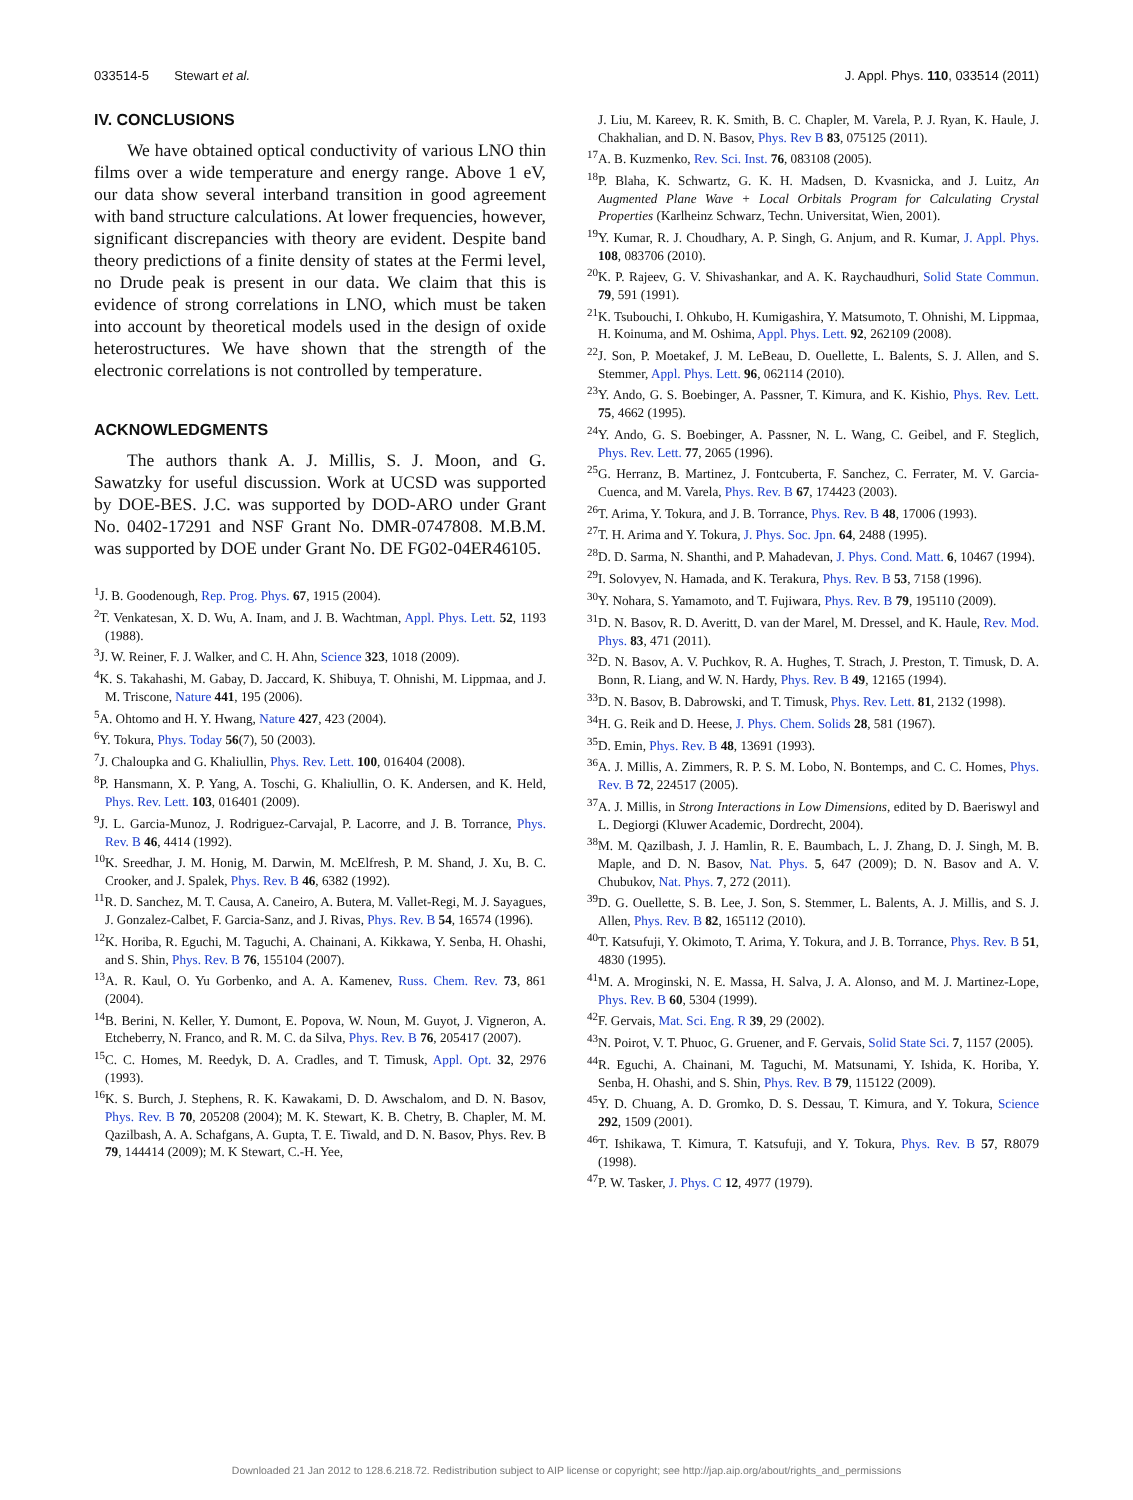033514-5 Stewart et al. J. Appl. Phys. 110, 033514 (2011)
IV. CONCLUSIONS
We have obtained optical conductivity of various LNO thin films over a wide temperature and energy range. Above 1 eV, our data show several interband transition in good agreement with band structure calculations. At lower frequencies, however, significant discrepancies with theory are evident. Despite band theory predictions of a finite density of states at the Fermi level, no Drude peak is present in our data. We claim that this is evidence of strong correlations in LNO, which must be taken into account by theoretical models used in the design of oxide heterostructures. We have shown that the strength of the electronic correlations is not controlled by temperature.
ACKNOWLEDGMENTS
The authors thank A. J. Millis, S. J. Moon, and G. Sawatzky for useful discussion. Work at UCSD was supported by DOE-BES. J.C. was supported by DOD-ARO under Grant No. 0402-17291 and NSF Grant No. DMR-0747808. M.B.M. was supported by DOE under Grant No. DE FG02-04ER46105.
<sup>1</sup> J. B. Goodenough, Rep. Prog. Phys. 67, 1915 (2004).
<sup>2</sup> T. Venkatesan, X. D. Wu, A. Inam, and J. B. Wachtman, Appl. Phys. Lett. 52, 1193 (1988).
<sup>3</sup> J. W. Reiner, F. J. Walker, and C. H. Ahn, Science 323, 1018 (2009).
<sup>4</sup> K. S. Takahashi, M. Gabay, D. Jaccard, K. Shibuya, T. Ohnishi, M. Lippmaa, and J. M. Triscone, Nature 441, 195 (2006).
<sup>5</sup> A. Ohtomo and H. Y. Hwang, Nature 427, 423 (2004).
<sup>6</sup> Y. Tokura, Phys. Today 56(7), 50 (2003).
<sup>7</sup> J. Chaloupka and G. Khaliullin, Phys. Rev. Lett. 100, 016404 (2008).
<sup>8</sup> P. Hansmann, X. P. Yang, A. Toschi, G. Khaliullin, O. K. Andersen, and K. Held, Phys. Rev. Lett. 103, 016401 (2009).
<sup>9</sup> J. L. Garcia-Munoz, J. Rodriguez-Carvajal, P. Lacorre, and J. B. Torrance, Phys. Rev. B 46, 4414 (1992).
<sup>10</sup> K. Sreedhar, J. M. Honig, M. Darwin, M. McElfresh, P. M. Shand, J. Xu, B. C. Crooker, and J. Spalek, Phys. Rev. B 46, 6382 (1992).
<sup>11</sup> R. D. Sanchez, M. T. Causa, A. Caneiro, A. Butera, M. Vallet-Regi, M. J. Sayagues, J. Gonzalez-Calbet, F. Garcia-Sanz, and J. Rivas, Phys. Rev. B 54, 16574 (1996).
<sup>12</sup> K. Horiba, R. Eguchi, M. Taguchi, A. Chainani, A. Kikkawa, Y. Senba, H. Ohashi, and S. Shin, Phys. Rev. B 76, 155104 (2007).
<sup>13</sup> A. R. Kaul, O. Yu Gorbenko, and A. A. Kamenev, Russ. Chem. Rev. 73, 861 (2004).
<sup>14</sup>B. Berini, N. Keller, Y. Dumont, E. Popova, W. Noun, M. Guyot, J. Vigneron, A. Etcheberry, N. Franco, and R. M. C. da Silva, Phys. Rev. B 76, 205417 (2007).
<sup>15</sup>C. C. Homes, M. Reedyk, D. A. Cradles, and T. Timusk, Appl. Opt. 32, 2976 (1993).
<sup>16</sup> K. S. Burch, J. Stephens, R. K. Kawakami, D. D. Awschalom, and D. N. Basov, Phys. Rev. B 70, 205208 (2004); M. K. Stewart, K. B. Chetry, B. Chapler, M. M. Qazilbash, A. A. Schafgans, A. Gupta, T. E. Tiwald, and D. N. Basov, Phys. Rev. B 79, 144414 (2009); M. K Stewart, C.-H. Yee,
J. Liu, M. Kareev, R. K. Smith, B. C. Chapler, M. Varela, P. J. Ryan, K. Haule, J. Chakhalian, and D. N. Basov, Phys. Rev B 83, 075125 (2011).
<sup>17</sup> A. B. Kuzmenko, Rev. Sci. Inst. 76, 083108 (2005).
<sup>18</sup>P. Blaha, K. Schwartz, G. K. H. Madsen, D. Kvasnicka, and J. Luitz, An Augmented Plane Wave + Local Orbitals Program for Calculating Crystal Properties (Karlheinz Schwarz, Techn. Universitat, Wien, 2001).
<sup>19</sup> Y. Kumar, R. J. Choudhary, A. P. Singh, G. Anjum, and R. Kumar, J. Appl. Phys. 108, 083706 (2010).
<sup>20</sup>K. P. Rajeev, G. V. Shivashankar, and A. K. Raychaudhuri, Solid State Commun. 79, 591 (1991).
<sup>21</sup>K. Tsubouchi, I. Ohkubo, H. Kumigashira, Y. Matsumoto, T. Ohnishi, M. Lippmaa, H. Koinuma, and M. Oshima, Appl. Phys. Lett. 92, 262109 (2008).
<sup>22</sup> J. Son, P. Moetakef, J. M. LeBeau, D. Ouellette, L. Balents, S. J. Allen, and S. Stemmer, Appl. Phys. Lett. 96, 062114 (2010).
<sup>23</sup> Y. Ando, G. S. Boebinger, A. Passner, T. Kimura, and K. Kishio, Phys. Rev. Lett. 75, 4662 (1995).
<sup>24</sup> Y. Ando, G. S. Boebinger, A. Passner, N. L. Wang, C. Geibel, and F. Steglich, Phys. Rev. Lett. 77, 2065 (1996).
<sup>25</sup> G. Herranz, B. Martinez, J. Fontcuberta, F. Sanchez, C. Ferrater, M. V. Garcia-Cuenca, and M. Varela, Phys. Rev. B 67, 174423 (2003).
<sup>26</sup> T. Arima, Y. Tokura, and J. B. Torrance, Phys. Rev. B 48, 17006 (1993).
<sup>27</sup> T. H. Arima and Y. Tokura, J. Phys. Soc. Jpn. 64, 2488 (1995).
<sup>28</sup> D. D. Sarma, N. Shanthi, and P. Mahadevan, J. Phys. Cond. Matt. 6, 10467 (1994).
<sup>29</sup> I. Solovyev, N. Hamada, and K. Terakura, Phys. Rev. B 53, 7158 (1996).
<sup>30</sup> Y. Nohara, S. Yamamoto, and T. Fujiwara, Phys. Rev. B 79, 195110 (2009).
<sup>31</sup> D. N. Basov, R. D. Averitt, D. van der Marel, M. Dressel, and K. Haule, Rev. Mod. Phys. 83, 471 (2011).
<sup>32</sup> D. N. Basov, A. V. Puchkov, R. A. Hughes, T. Strach, J. Preston, T. Timusk, D. A. Bonn, R. Liang, and W. N. Hardy, Phys. Rev. B 49, 12165 (1994).
<sup>33</sup> D. N. Basov, B. Dabrowski, and T. Timusk, Phys. Rev. Lett. 81, 2132 (1998).
<sup>34</sup>H. G. Reik and D. Heese, J. Phys. Chem. Solids 28, 581 (1967).
<sup>35</sup> D. Emin, Phys. Rev. B 48, 13691 (1993).
<sup>36</sup> A. J. Millis, A. Zimmers, R. P. S. M. Lobo, N. Bontemps, and C. C. Homes, Phys. Rev. B 72, 224517 (2005).
<sup>37</sup> A. J. Millis, in Strong Interactions in Low Dimensions, edited by D. Baeriswyl and L. Degiorgi (Kluwer Academic, Dordrecht, 2004).
<sup>38</sup> M. M. Qazilbash, J. J. Hamlin, R. E. Baumbach, L. J. Zhang, D. J. Singh, M. B. Maple, and D. N. Basov, Nat. Phys. 5, 647 (2009); D. N. Basov and A. V. Chubukov, Nat. Phys. 7, 272 (2011).
<sup>39</sup> D. G. Ouellette, S. B. Lee, J. Son, S. Stemmer, L. Balents, A. J. Millis, and S. J. Allen, Phys. Rev. B 82, 165112 (2010).
<sup>40</sup> T. Katsufuji, Y. Okimoto, T. Arima, Y. Tokura, and J. B. Torrance, Phys. Rev. B 51, 4830 (1995).
<sup>41</sup> M. A. Mroginski, N. E. Massa, H. Salva, J. A. Alonso, and M. J. Martinez-Lope, Phys. Rev. B 60, 5304 (1999).
<sup>42</sup>F. Gervais, Mat. Sci. Eng. R 39, 29 (2002).
<sup>43</sup>N. Poirot, V. T. Phuoc, G. Gruener, and F. Gervais, Solid State Sci. 7, 1157 (2005).
<sup>44</sup> R. Eguchi, A. Chainani, M. Taguchi, M. Matsunami, Y. Ishida, K. Horiba, Y. Senba, H. Ohashi, and S. Shin, Phys. Rev. B 79, 115122 (2009).
<sup>45</sup>Y. D. Chuang, A. D. Gromko, D. S. Dessau, T. Kimura, and Y. Tokura, Science 292, 1509 (2001).
<sup>46</sup> T. Ishikawa, T. Kimura, T. Katsufuji, and Y. Tokura, Phys. Rev. B 57, R8079 (1998).
<sup>47</sup>P. W. Tasker, J. Phys. C 12, 4977 (1979).
Downloaded 21 Jan 2012 to 128.6.218.72. Redistribution subject to AIP license or copyright; see http://jap.aip.org/about/rights_and_permissions